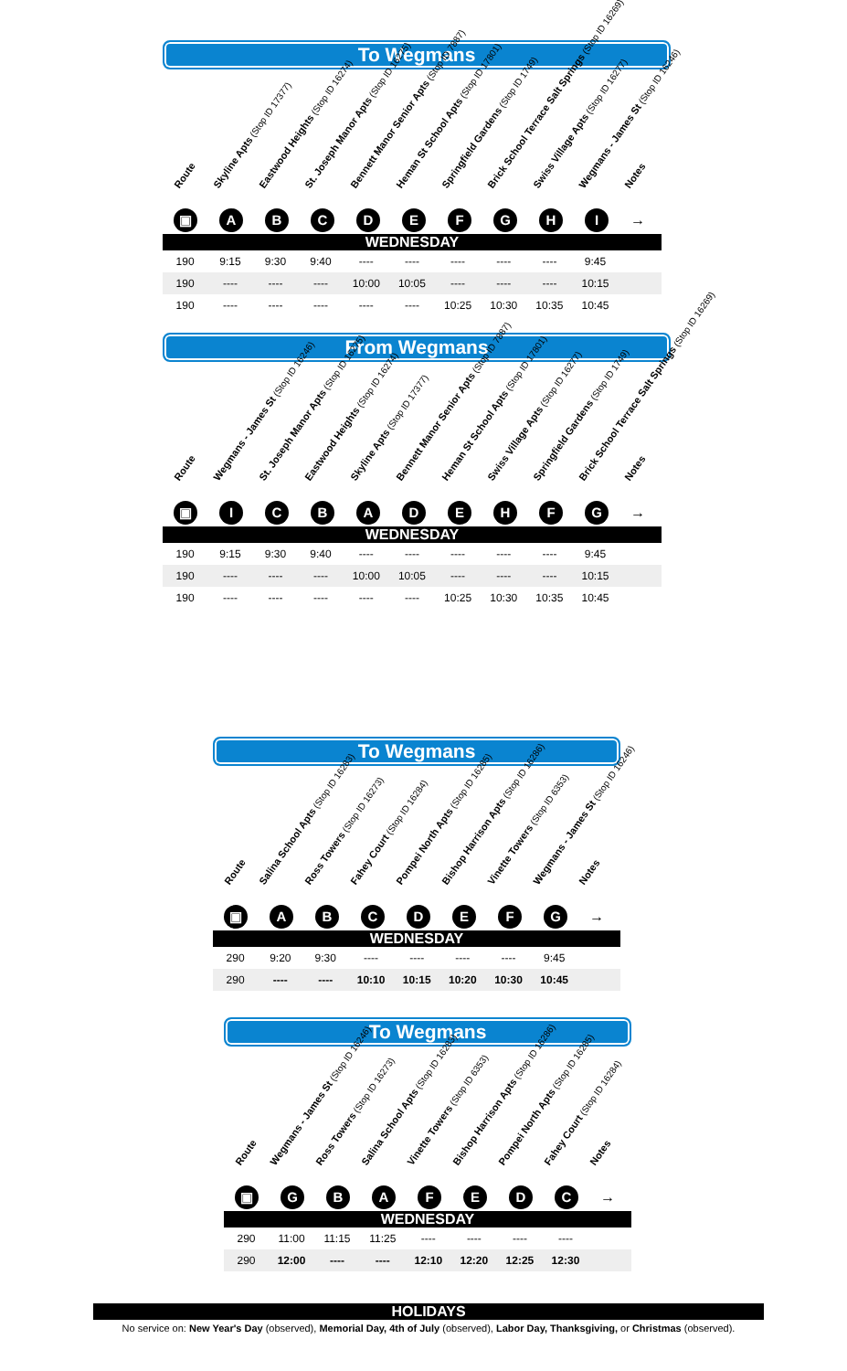To Wegmans
Route
Skyline Apts (Stop ID 17377)
Eastwood Heights (Stop ID 16274)
St. Joseph Manor Apts (Stop ID 16275)
Bennett Manor Senior Apts (Stop ID 7887)
Heman St School Apts (Stop ID 17801)
Springfield Gardens (Stop ID 1749)
Brick School Terrace Salt Springs (Stop ID 16269)
Swiss Village Apts (Stop ID 16277)
Wegmans - James St (Stop ID 16246)
Notes
▣ ABCDEFGHI →
WEDNESDAY
| 190 | 9:15 | 9:30 | 9:40 | ---- | ---- | ---- | ---- | ---- | 9:45 | |
| 190 | ---- | ---- | ---- | 10:00 | 10:05 | ---- | ---- | ---- | 10:15 | |
| 190 | ---- | ---- | ---- | ---- | ---- | 10:25 | 10:30 | 10:35 | 10:45 | |
From Wegmans
Route
Wegmans - James St (Stop ID 16246)
St. Joseph Manor Apts (Stop ID 16275)
Eastwood Heights (Stop ID 16274)
Skyline Apts (Stop ID 17377)
Bennett Manor Senior Apts (Stop ID 7887)
Heman St School Apts (Stop ID 17801)
Swiss Village Apts (Stop ID 16277)
Springfield Gardens (Stop ID 1749)
Brick School Terrace Salt Springs (Stop ID 16269)
Notes
▣ ICBADEHFG →
WEDNESDAY
| 190 | 9:15 | 9:30 | 9:40 | ---- | ---- | ---- | ---- | ---- | 9:45 | |
| 190 | ---- | ---- | ---- | 10:00 | 10:05 | ---- | ---- | ---- | 10:15 | |
| 190 | ---- | ---- | ---- | ---- | ---- | 10:25 | 10:30 | 10:35 | 10:45 | |
To Wegmans
Route
Salina School Apts (Stop ID 16283)
Ross Towers (Stop ID 16273)
Fahey Court (Stop ID 16284)
Pompei North Apts (Stop ID 16285)
Bishop Harrison Apts (Stop ID 16286)
Vinette Towers (Stop ID 6353)
Wegmans - James St (Stop ID 16246)
Notes
▣ ABCDEFG →
WEDNESDAY
| 290 | 9:20 | 9:30 | ---- | ---- | ---- | ---- | 9:45 | |
| 290 | ---- | ---- | 10:10 | 10:15 | 10:20 | 10:30 | 10:45 | |
To Wegmans
Route
Wegmans - James St (Stop ID 16246)
Ross Towers (Stop ID 16273)
Salina School Apts (Stop ID 16283)
Vinette Towers (Stop ID 6353)
Bishop Harrison Apts (Stop ID 16286)
Pompei North Apts (Stop ID 16285)
Fahey Court (Stop ID 16284)
Notes
▣ GBAFEDC →
WEDNESDAY
| 290 | 11:00 | 11:15 | 11:25 | ---- | ---- | ---- | ---- | |
| 290 | 12:00 | ---- | ---- | 12:10 | 12:20 | 12:25 | 12:30 | |
HOLIDAYS
No service on: New Year's Day (observed), Memorial Day, 4th of July (observed), Labor Day, Thanksgiving, or Christmas (observed).